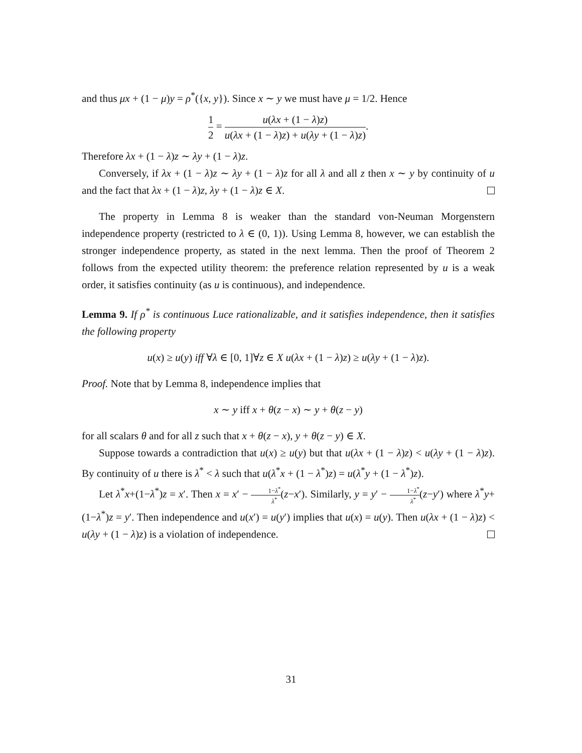and thus μx + (1 − μ)y = ρ<sup>*</sup>({x, y}). Since x ∼ y we must have μ = 1/2. Hence
1 2 = u(λx + (1 − λ)z) u(λx + (1 − λ)z) + u(λy + (1 − λ)z).
Therefore λx + (1 − λ)z ∼ λy + (1 − λ)z.
Conversely, if λx + (1 − λ)z ∼ λy + (1 − λ)z for all λ and all z then x ∼ y by continuity of u and the fact that λx + (1 − λ)z, λy + (1 − λ)z ∈ X.
The property in Lemma 8 is weaker than the standard von-Neuman Morgenstern independence property (restricted to λ ∈ (0, 1)). Using Lemma 8, however, we can establish the stronger independence property, as stated in the next lemma. Then the proof of Theorem 2 follows from the expected utility theorem: the preference relation represented by u is a weak order, it satisfies continuity (as u is continuous), and independence.
Lemma 9. If ρ<sup>*</sup> is continuous Luce rationalizable, and it satisfies independence, then it satisfies the following property
u(x) ≥ u(y) iff ∀λ ∈ [0, 1]∀z ∈ X u(λx + (1 − λ)z) ≥ u(λy + (1 − λ)z).
Proof. Note that by Lemma 8, independence implies that
x ∼ y iff x + θ(z − x) ∼ y + θ(z − y)
for all scalars θ and for all z such that x + θ(z − x), y + θ(z − y) ∈ X.
Suppose towards a contradiction that u(x) ≥ u(y) but that u(λx + (1 − λ)z) < u(λy + (1 − λ)z). By continuity of u there is λ<sup>*</sup> < λ such that u(λ<sup>*</sup>x + (1 − λ<sup>*</sup>)z) = u(λ<sup>*</sup>y + (1 − λ<sup>*</sup>)z).
Let λ<sup>*</sup>x+(1−λ<sup>*</sup>)z = x′. Then x = x′ − 1−λ<sup>*</sup> λ<sup>*</sup>(z−x′). Similarly, y = y′ − 1−λ<sup>*</sup> λ<sup>*</sup>(z−y′) where λ<sup>*</sup>y+(1−λ<sup>*</sup>)z = y′. Then independence and u(x′) = u(y′) implies that u(x) = u(y). Then u(λx + (1 − λ)z) < u(λy + (1 − λ)z) is a violation of independence.
31